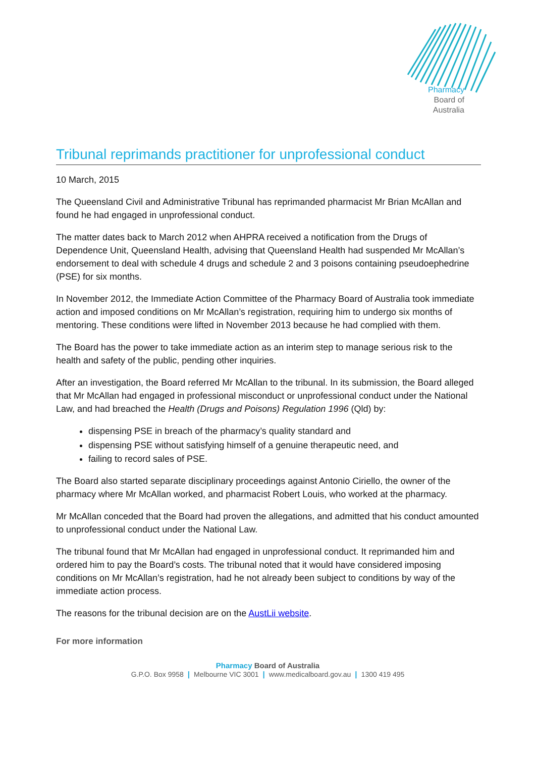Pharmacy
Board of
Australia
Tribunal reprimands practitioner for unprofessional conduct
10 March, 2015
The Queensland Civil and Administrative Tribunal has reprimanded pharmacist Mr Brian McAllan and found he had engaged in unprofessional conduct.
The matter dates back to March 2012 when AHPRA received a notification from the Drugs of Dependence Unit, Queensland Health, advising that Queensland Health had suspended Mr McAllan’s endorsement to deal with schedule 4 drugs and schedule 2 and 3 poisons containing pseudoephedrine (PSE) for six months.
In November 2012, the Immediate Action Committee of the Pharmacy Board of Australia took immediate action and imposed conditions on Mr McAllan’s registration, requiring him to undergo six months of mentoring. These conditions were lifted in November 2013 because he had complied with them.
The Board has the power to take immediate action as an interim step to manage serious risk to the health and safety of the public, pending other inquiries.
After an investigation, the Board referred Mr McAllan to the tribunal. In its submission, the Board alleged that Mr McAllan had engaged in professional misconduct or unprofessional conduct under the National Law, and had breached the Health (Drugs and Poisons) Regulation 1996 (Qld) by:
dispensing PSE in breach of the pharmacy’s quality standard and
dispensing PSE without satisfying himself of a genuine therapeutic need, and
failing to record sales of PSE.
The Board also started separate disciplinary proceedings against Antonio Ciriello, the owner of the pharmacy where Mr McAllan worked, and pharmacist Robert Louis, who worked at the pharmacy.
Mr McAllan conceded that the Board had proven the allegations, and admitted that his conduct amounted to unprofessional conduct under the National Law.
The tribunal found that Mr McAllan had engaged in unprofessional conduct. It reprimanded him and ordered him to pay the Board’s costs. The tribunal noted that it would have considered imposing conditions on Mr McAllan’s registration, had he not already been subject to conditions by way of the immediate action process.
The reasons for the tribunal decision are on the AustLii website.
For more information
Pharmacy Board of Australia
G.P.O. Box 9958 | Melbourne VIC 3001 | www.medicalboard.gov.au | 1300 419 495